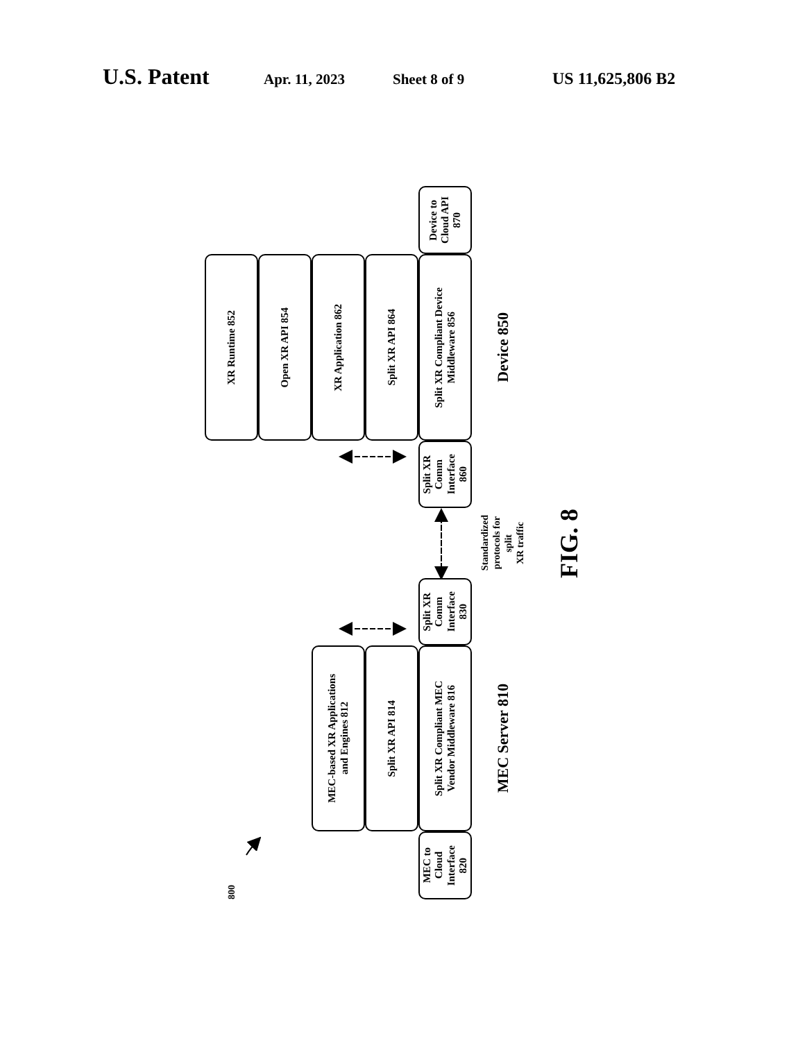U.S. Patent Apr. 11, 2023 Sheet 8 of 9 US 11,625,806 B2
Device to
Cloud API
870
XR Runtime 852
Open XR API 854
XR Application 862
Split XR API 864
Split XR Compliant Device
Middleware 856
Device 850
Split XR
Comm
Interface
860
Standardized
protocols for split
XR traffic
FIG. 8
Split XR
Comm
Interface
830
MEC-based XR Applications
and Engines 812
Split XR API 814
Split XR Compliant MEC
Vendor Middleware 816
MEC Server 810
800
MEC to
Cloud
Interface
820